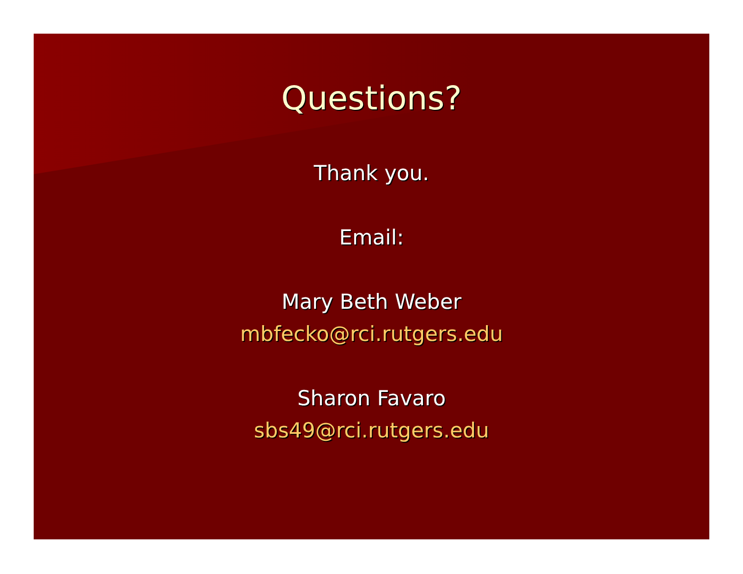Questions?
Thank you.
Email:
Mary Beth Weber
mbfecko@rci.rutgers.edu
Sharon Favaro
sbs49@rci.rutgers.edu